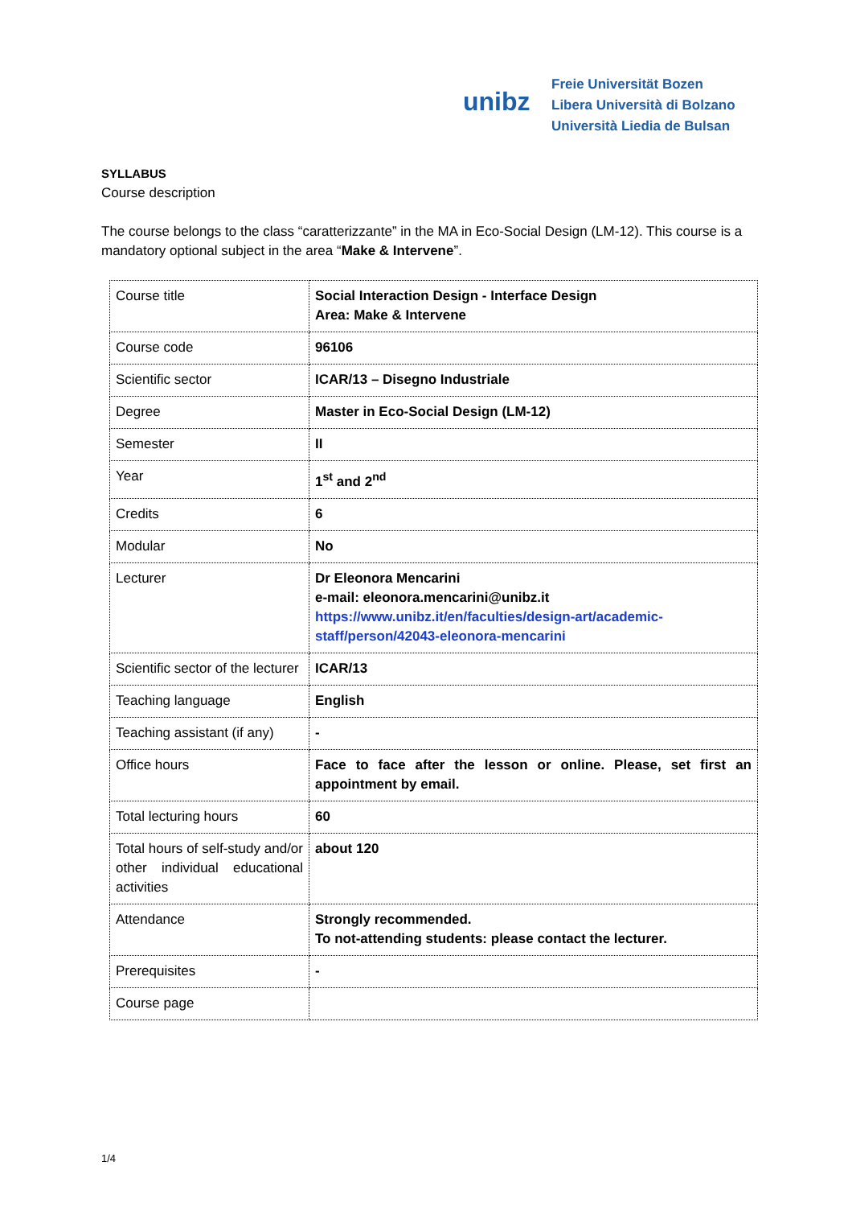unibz
Freie Universität Bozen
Libera Università di Bolzano
Università Liedia de Bulsan
SYLLABUS
Course description
The course belongs to the class “caratterizzante” in the MA in Eco-Social Design (LM-12). This course is a mandatory optional subject in the area “Make & Intervene”.
| Course title | Social Interaction Design - Interface Design Area: Make & Intervene |
| Course code | 96106 |
| Scientific sector | ICAR/13 – Disegno Industriale |
| Degree | Master in Eco-Social Design (LM-12) |
| Semester | II |
| Year | 1<sup>st</sup> and 2<sup>nd</sup> |
| Credits | 6 |
| Modular | No |
| Lecturer | Dr Eleonora Mencarini e-mail: eleonora.mencarini@unibz.it https://www.unibz.it/en/faculties/design-art/academic-staff/person/42043-eleonora-mencarini |
| Scientific sector of the lecturer | ICAR/13 |
| Teaching language | English |
| Teaching assistant (if any) | - |
| Office hours | Face to face after the lesson or online. Please, set first an appointment by email. |
| Total lecturing hours | 60 |
| Total hours of self-study and/or other individual educational activities | about 120 |
| Attendance | Strongly recommended. To not-attending students: please contact the lecturer. |
| Prerequisites | - |
| Course page | |
1/4